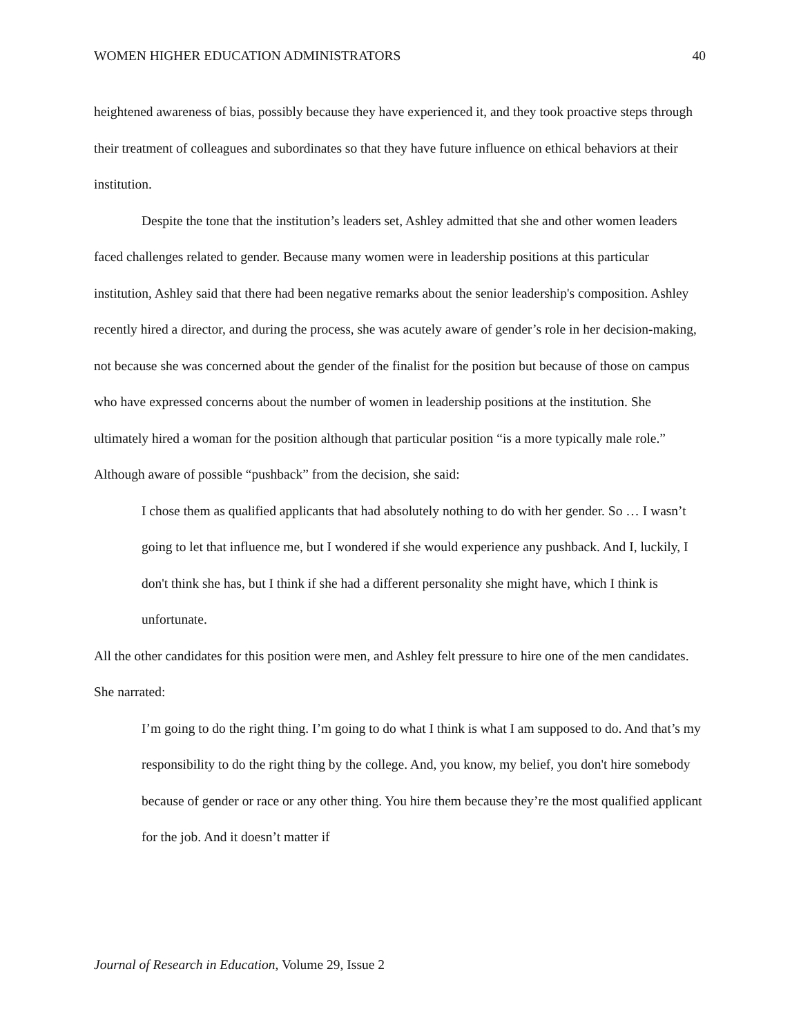WOMEN HIGHER EDUCATION ADMINISTRATORS 40
heightened awareness of bias, possibly because they have experienced it, and they took proactive steps through their treatment of colleagues and subordinates so that they have future influence on ethical behaviors at their institution.
Despite the tone that the institution’s leaders set, Ashley admitted that she and other women leaders faced challenges related to gender. Because many women were in leadership positions at this particular institution, Ashley said that there had been negative remarks about the senior leadership's composition. Ashley recently hired a director, and during the process, she was acutely aware of gender’s role in her decision-making, not because she was concerned about the gender of the finalist for the position but because of those on campus who have expressed concerns about the number of women in leadership positions at the institution. She ultimately hired a woman for the position although that particular position “is a more typically male role.” Although aware of possible “pushback” from the decision, she said:
I chose them as qualified applicants that had absolutely nothing to do with her gender. So … I wasn’t going to let that influence me, but I wondered if she would experience any pushback. And I, luckily, I don't think she has, but I think if she had a different personality she might have, which I think is unfortunate.
All the other candidates for this position were men, and Ashley felt pressure to hire one of the men candidates. She narrated:
I’m going to do the right thing. I’m going to do what I think is what I am supposed to do. And that’s my responsibility to do the right thing by the college. And, you know, my belief, you don't hire somebody because of gender or race or any other thing. You hire them because they’re the most qualified applicant for the job. And it doesn’t matter if
Journal of Research in Education, Volume 29, Issue 2